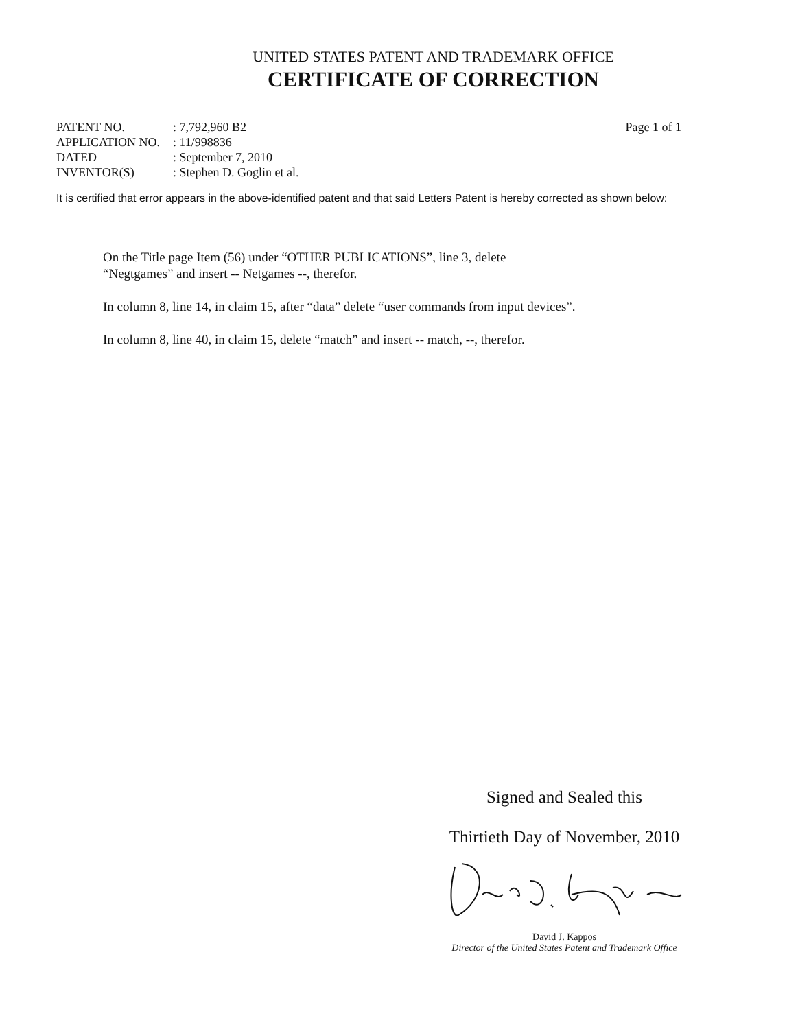UNITED STATES PATENT AND TRADEMARK OFFICE
CERTIFICATE OF CORRECTION
| PATENT NO. | : 7,792,960 B2 |
| APPLICATION NO. | : 11/998836 |
| DATED | : September 7, 2010 |
| INVENTOR(S) | : Stephen D. Goglin et al. |
Page 1 of 1
It is certified that error appears in the above-identified patent and that said Letters Patent is hereby corrected as shown below:
On the Title page Item (56) under “OTHER PUBLICATIONS”, line 3, delete
“Negtgames” and insert -- Netgames --, therefor.
In column 8, line 14, in claim 15, after “data” delete “user commands from input devices”.
In column 8, line 40, in claim 15, delete “match” and insert -- match, --, therefor.
Signed and Sealed this
Thirtieth Day of November, 2010
David J. Kappos
Director of the United States Patent and Trademark Office